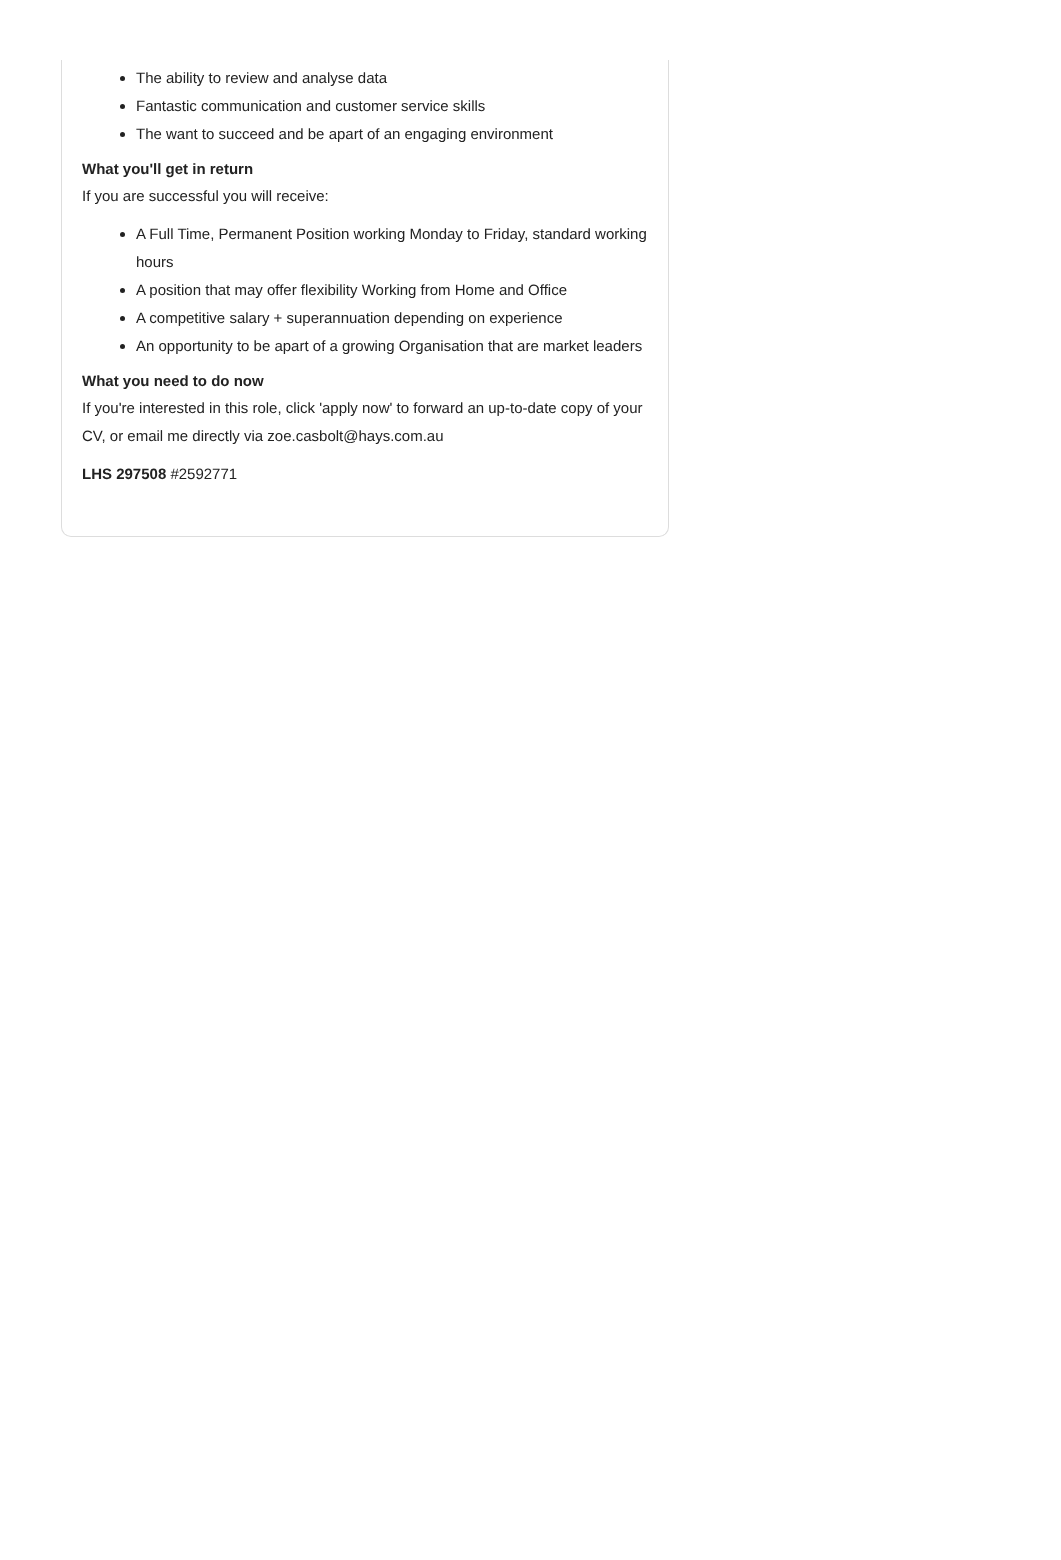The ability to review and analyse data
Fantastic communication and customer service skills
The want to succeed and be apart of an engaging environment
What you'll get in return
If you are successful you will receive:
A Full Time, Permanent Position working Monday to Friday, standard working hours
A position that may offer flexibility Working from Home and Office
A competitive salary + superannuation depending on experience
An opportunity to be apart of a growing Organisation that are market leaders
What you need to do now
If you're interested in this role, click 'apply now' to forward an up-to-date copy of your CV, or email me directly via zoe.casbolt@hays.com.au
LHS 297508 #2592771